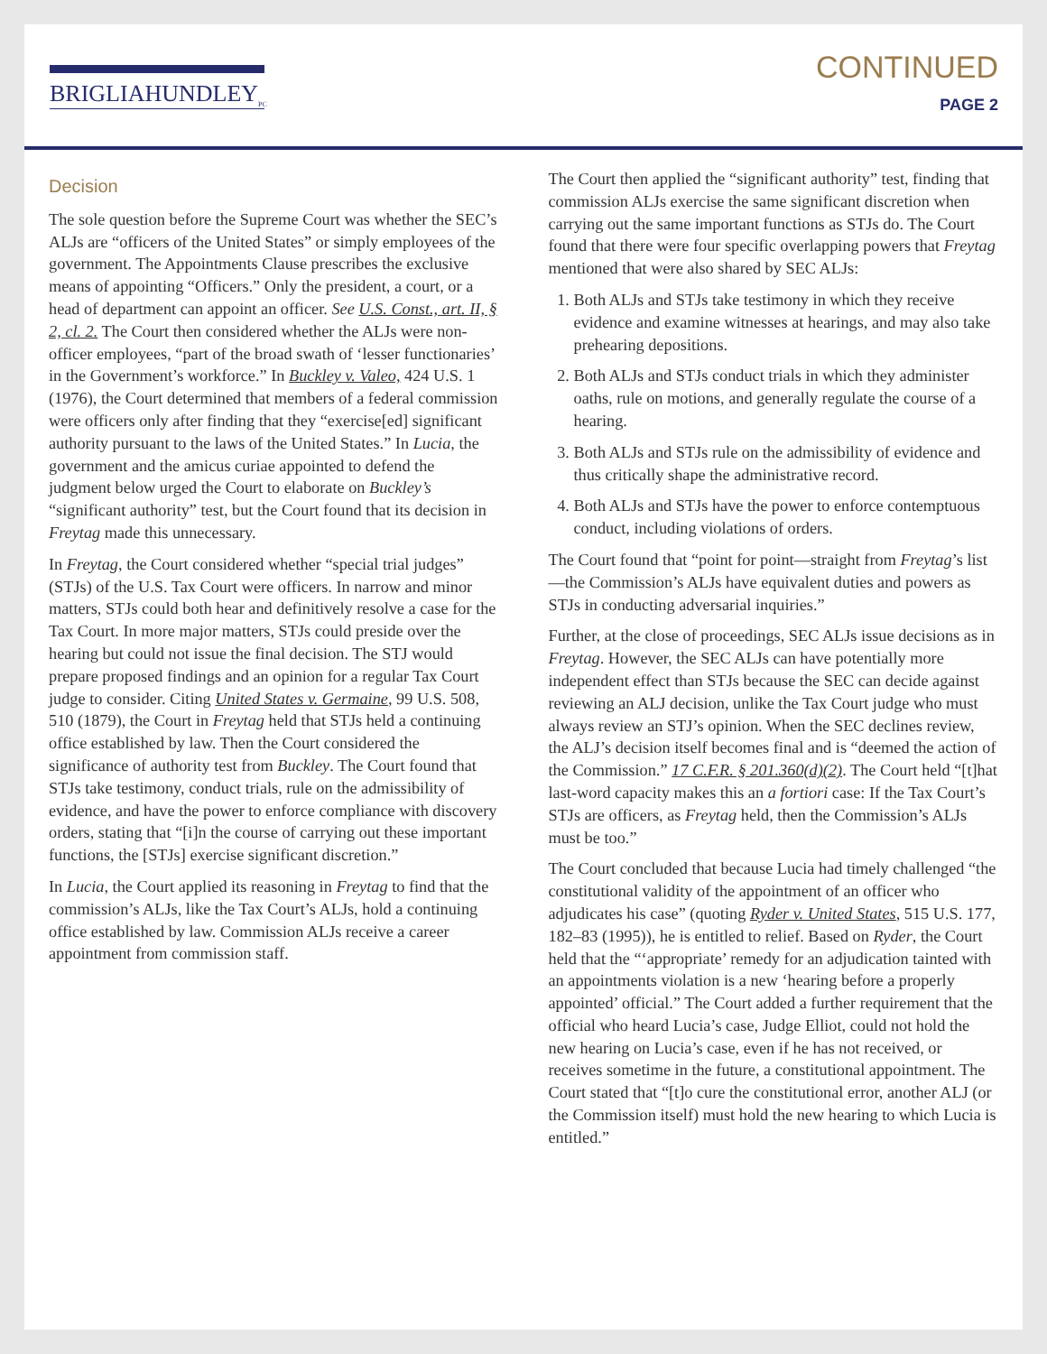BRIGLIAHUNDLEY<sub>PC</sub>
CONTINUED
PAGE 2
Decision
The sole question before the Supreme Court was whether the SEC’s ALJs are “officers of the United States” or simply employees of the government. The Appointments Clause prescribes the exclusive means of appointing “Officers.” Only the president, a court, or a head of department can appoint an officer. See U.S. Const., art. II, § 2, cl. 2. The Court then considered whether the ALJs were non-officer employees, “part of the broad swath of ‘lesser functionaries’ in the Government’s workforce.” In Buckley v. Valeo, 424 U.S. 1 (1976), the Court determined that members of a federal commission were officers only after finding that they “exercise[ed] significant authority pursuant to the laws of the United States.” In Lucia, the government and the amicus curiae appointed to defend the judgment below urged the Court to elaborate on Buckley’s “significant authority” test, but the Court found that its decision in Freytag made this unnecessary.
In Freytag, the Court considered whether “special trial judges” (STJs) of the U.S. Tax Court were officers. In narrow and minor matters, STJs could both hear and definitively resolve a case for the Tax Court. In more major matters, STJs could preside over the hearing but could not issue the final decision. The STJ would prepare proposed findings and an opinion for a regular Tax Court judge to consider. Citing United States v. Germaine, 99 U.S. 508, 510 (1879), the Court in Freytag held that STJs held a continuing office established by law. Then the Court considered the significance of authority test from Buckley. The Court found that STJs take testimony, conduct trials, rule on the admissibility of evidence, and have the power to enforce compliance with discovery orders, stating that “[i]n the course of carrying out these important functions, the [STJs] exercise significant discretion.”
In Lucia, the Court applied its reasoning in Freytag to find that the commission’s ALJs, like the Tax Court’s ALJs, hold a continuing office established by law. Commission ALJs receive a career appointment from commission staff.
The Court then applied the “significant authority” test, finding that commission ALJs exercise the same significant discretion when carrying out the same important functions as STJs do. The Court found that there were four specific overlapping powers that Freytag mentioned that were also shared by SEC ALJs:
1. Both ALJs and STJs take testimony in which they receive evidence and examine witnesses at hearings, and may also take prehearing depositions.
2. Both ALJs and STJs conduct trials in which they administer oaths, rule on motions, and generally regulate the course of a hearing.
3. Both ALJs and STJs rule on the admissibility of evidence and thus critically shape the administrative record.
4. Both ALJs and STJs have the power to enforce contemptuous conduct, including violations of orders.
The Court found that “point for point—straight from Freytag’s list—the Commission’s ALJs have equivalent duties and powers as STJs in conducting adversarial inquiries.”
Further, at the close of proceedings, SEC ALJs issue decisions as in Freytag. However, the SEC ALJs can have potentially more independent effect than STJs because the SEC can decide against reviewing an ALJ decision, unlike the Tax Court judge who must always review an STJ’s opinion. When the SEC declines review, the ALJ’s decision itself becomes final and is “deemed the action of the Commission.” 17 C.F.R. § 201.360(d)(2). The Court held “[t]hat last-word capacity makes this an a fortiori case: If the Tax Court’s STJs are officers, as Freytag held, then the Commission’s ALJs must be too.”
The Court concluded that because Lucia had timely challenged “the constitutional validity of the appointment of an officer who adjudicates his case” (quoting Ryder v. United States, 515 U.S. 177, 182–83 (1995)), he is entitled to relief. Based on Ryder, the Court held that the “‘appropriate’ remedy for an adjudication tainted with an appointments violation is a new ‘hearing before a properly appointed’ official.” The Court added a further requirement that the official who heard Lucia’s case, Judge Elliot, could not hold the new hearing on Lucia’s case, even if he has not received, or receives sometime in the future, a constitutional appointment. The Court stated that “[t]o cure the constitutional error, another ALJ (or the Commission itself) must hold the new hearing to which Lucia is entitled.”